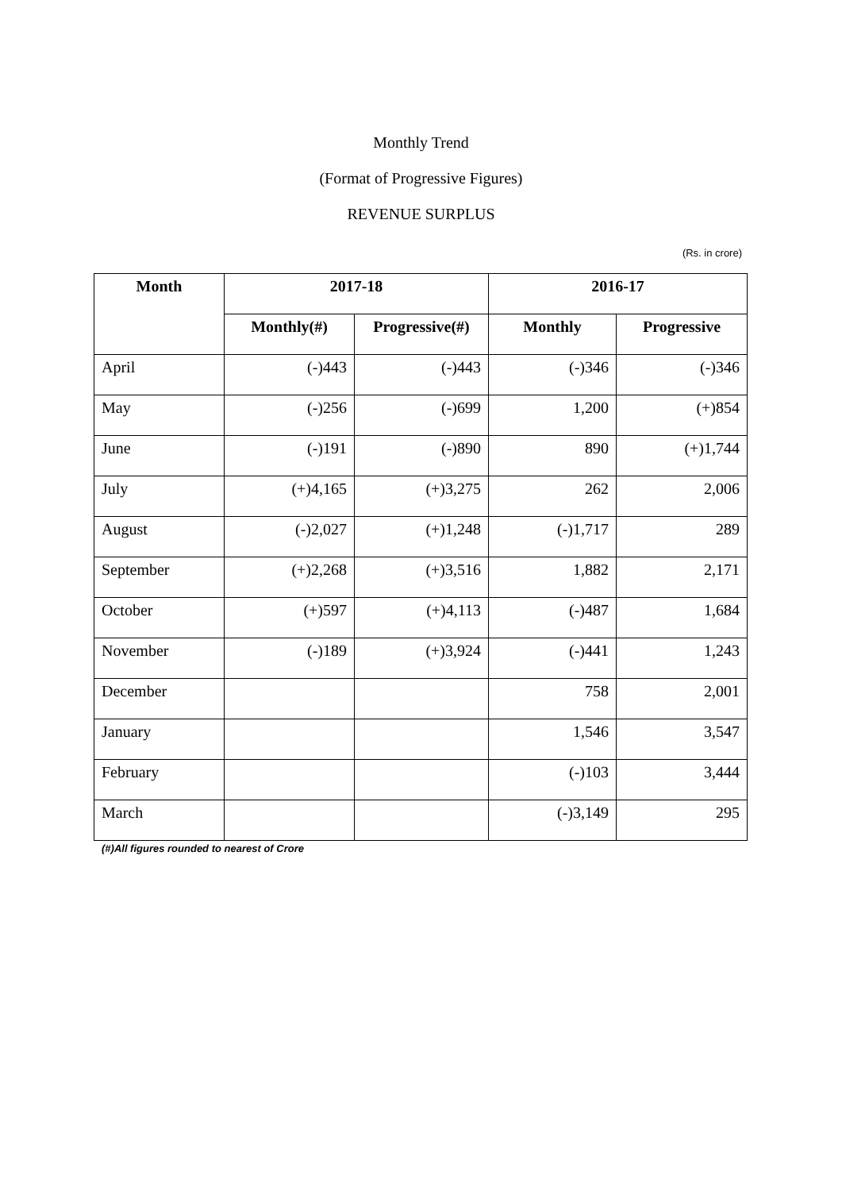Monthly Trend
(Format of Progressive Figures)
REVENUE SURPLUS
(Rs. in crore)
| Month | 2017-18 | | 2016-17 | |
| --- | --- | --- | --- | --- |
| | Monthly(#) | Progressive(#) | Monthly | Progressive |
| April | (-)443 | (-)443 | (-)346 | (-)346 |
| May | (-)256 | (-)699 | 1,200 | (+)854 |
| June | (-)191 | (-)890 | 890 | (+)1,744 |
| July | (+)4,165 | (+)3,275 | 262 | 2,006 |
| August | (-)2,027 | (+)1,248 | (-)1,717 | 289 |
| September | (+)2,268 | (+)3,516 | 1,882 | 2,171 |
| October | (+)597 | (+)4,113 | (-)487 | 1,684 |
| November | (-)189 | (+)3,924 | (-)441 | 1,243 |
| December | | | 758 | 2,001 |
| January | | | 1,546 | 3,547 |
| February | | | (-)103 | 3,444 |
| March | | | (-)3,149 | 295 |
(#)All figures rounded to nearest of Crore